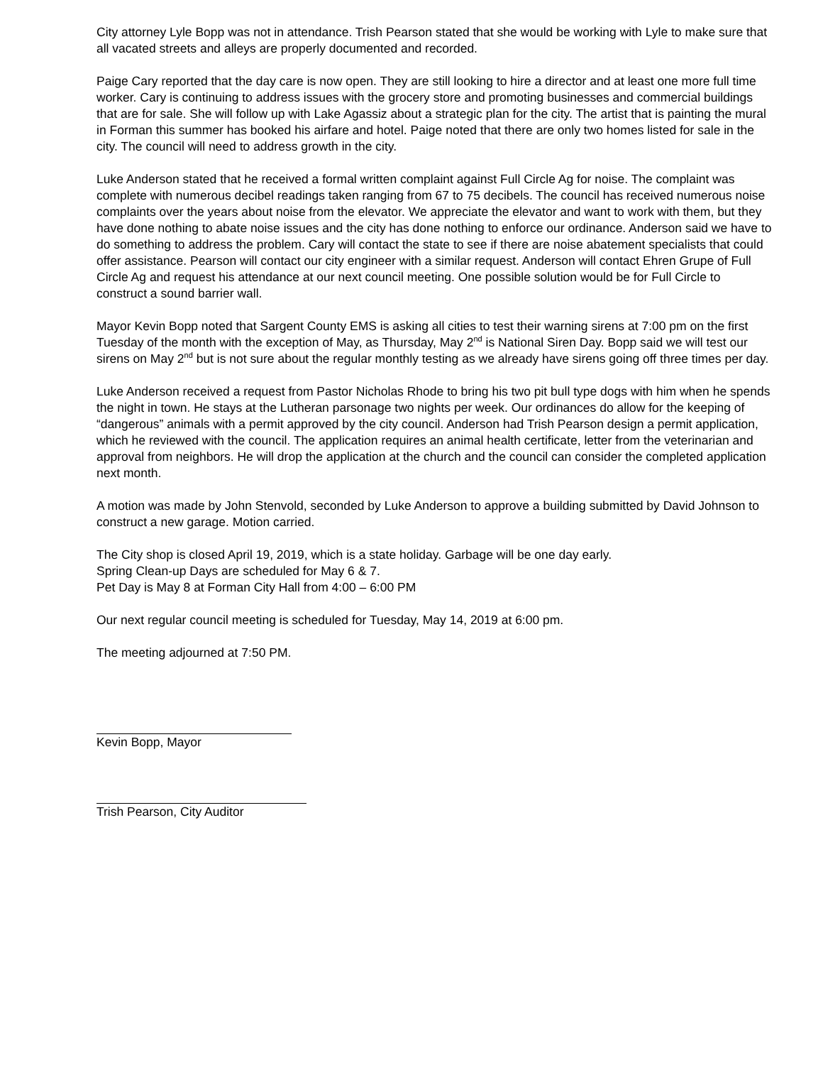City attorney Lyle Bopp was not in attendance. Trish Pearson stated that she would be working with Lyle to make sure that all vacated streets and alleys are properly documented and recorded.
Paige Cary reported that the day care is now open. They are still looking to hire a director and at least one more full time worker. Cary is continuing to address issues with the grocery store and promoting businesses and commercial buildings that are for sale. She will follow up with Lake Agassiz about a strategic plan for the city. The artist that is painting the mural in Forman this summer has booked his airfare and hotel. Paige noted that there are only two homes listed for sale in the city. The council will need to address growth in the city.
Luke Anderson stated that he received a formal written complaint against Full Circle Ag for noise. The complaint was complete with numerous decibel readings taken ranging from 67 to 75 decibels. The council has received numerous noise complaints over the years about noise from the elevator. We appreciate the elevator and want to work with them, but they have done nothing to abate noise issues and the city has done nothing to enforce our ordinance. Anderson said we have to do something to address the problem. Cary will contact the state to see if there are noise abatement specialists that could offer assistance. Pearson will contact our city engineer with a similar request. Anderson will contact Ehren Grupe of Full Circle Ag and request his attendance at our next council meeting. One possible solution would be for Full Circle to construct a sound barrier wall.
Mayor Kevin Bopp noted that Sargent County EMS is asking all cities to test their warning sirens at 7:00 pm on the first Tuesday of the month with the exception of May, as Thursday, May 2<sup>nd</sup> is National Siren Day. Bopp said we will test our sirens on May 2<sup>nd</sup> but is not sure about the regular monthly testing as we already have sirens going off three times per day.
Luke Anderson received a request from Pastor Nicholas Rhode to bring his two pit bull type dogs with him when he spends the night in town. He stays at the Lutheran parsonage two nights per week. Our ordinances do allow for the keeping of “dangerous” animals with a permit approved by the city council. Anderson had Trish Pearson design a permit application, which he reviewed with the council. The application requires an animal health certificate, letter from the veterinarian and approval from neighbors. He will drop the application at the church and the council can consider the completed application next month.
A motion was made by John Stenvold, seconded by Luke Anderson to approve a building submitted by David Johnson to construct a new garage. Motion carried.
The City shop is closed April 19, 2019, which is a state holiday. Garbage will be one day early.
Spring Clean-up Days are scheduled for May 6 & 7.
Pet Day is May 8 at Forman City Hall from 4:00 – 6:00 PM
Our next regular council meeting is scheduled for Tuesday, May 14, 2019 at 6:00 pm.
The meeting adjourned at 7:50 PM.
Kevin Bopp, Mayor
Trish Pearson, City Auditor